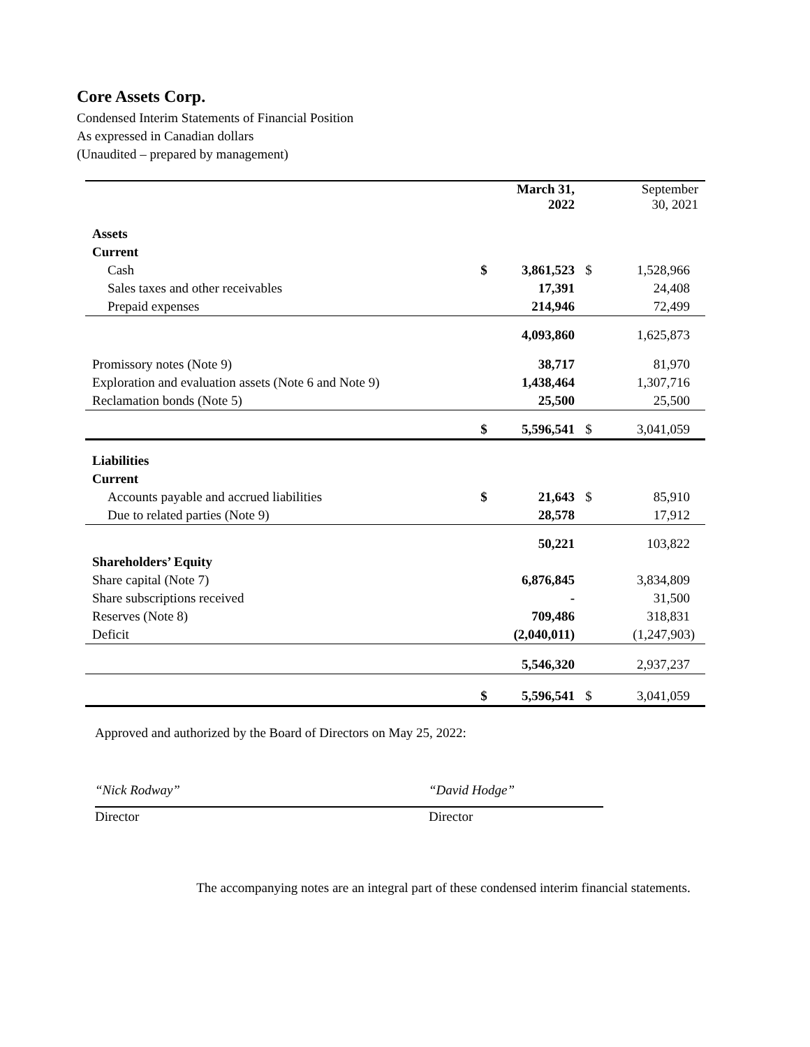Core Assets Corp.
Condensed Interim Statements of Financial Position
As expressed in Canadian dollars
(Unaudited – prepared by management)
| | | March 31, 2022 | | September 30, 2021 |
| --- | --- | --- | --- | --- |
| Assets | | | | |
| Current | | | | |
| Cash | $ | 3,861,523 | $ | 1,528,966 |
| Sales taxes and other receivables | | 17,391 | | 24,408 |
| Prepaid expenses | | 214,946 | | 72,499 |
| | | 4,093,860 | | 1,625,873 |
| Promissory notes (Note 9) | | 38,717 | | 81,970 |
| Exploration and evaluation assets (Note 6 and Note 9) | | 1,438,464 | | 1,307,716 |
| Reclamation bonds (Note 5) | | 25,500 | | 25,500 |
| | $ | 5,596,541 | $ | 3,041,059 |
| Liabilities | | | | |
| Current | | | | |
| Accounts payable and accrued liabilities | $ | 21,643 | $ | 85,910 |
| Due to related parties (Note 9) | | 28,578 | | 17,912 |
| | | 50,221 | | 103,822 |
| Shareholders’ Equity | | | | |
| Share capital (Note 7) | | 6,876,845 | | 3,834,809 |
| Share subscriptions received | | - | | 31,500 |
| Reserves (Note 8) | | 709,486 | | 318,831 |
| Deficit | | (2,040,011) | | (1,247,903) |
| | | 5,546,320 | | 2,937,237 |
| | $ | 5,596,541 | $ | 3,041,059 |
Approved and authorized by the Board of Directors on May 25, 2022:
“Nick Rodway”
Director
“David Hodge”
Director
The accompanying notes are an integral part of these condensed interim financial statements.